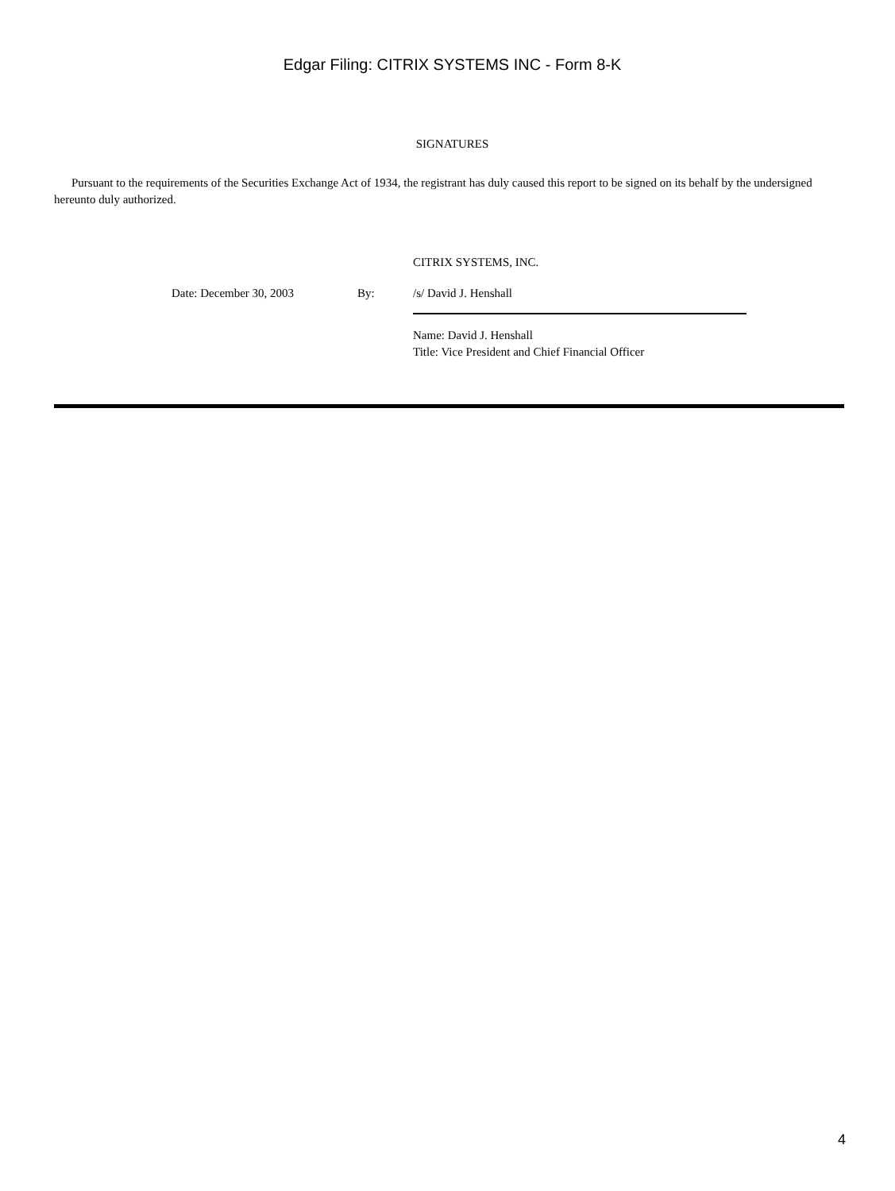Edgar Filing: CITRIX SYSTEMS INC - Form 8-K
SIGNATURES
Pursuant to the requirements of the Securities Exchange Act of 1934, the registrant has duly caused this report to be signed on its behalf by the undersigned hereunto duly authorized.
CITRIX SYSTEMS, INC.
Date: December 30, 2003 By: /s/ David J. Henshall
Name: David J. Henshall
Title: Vice President and Chief Financial Officer
4